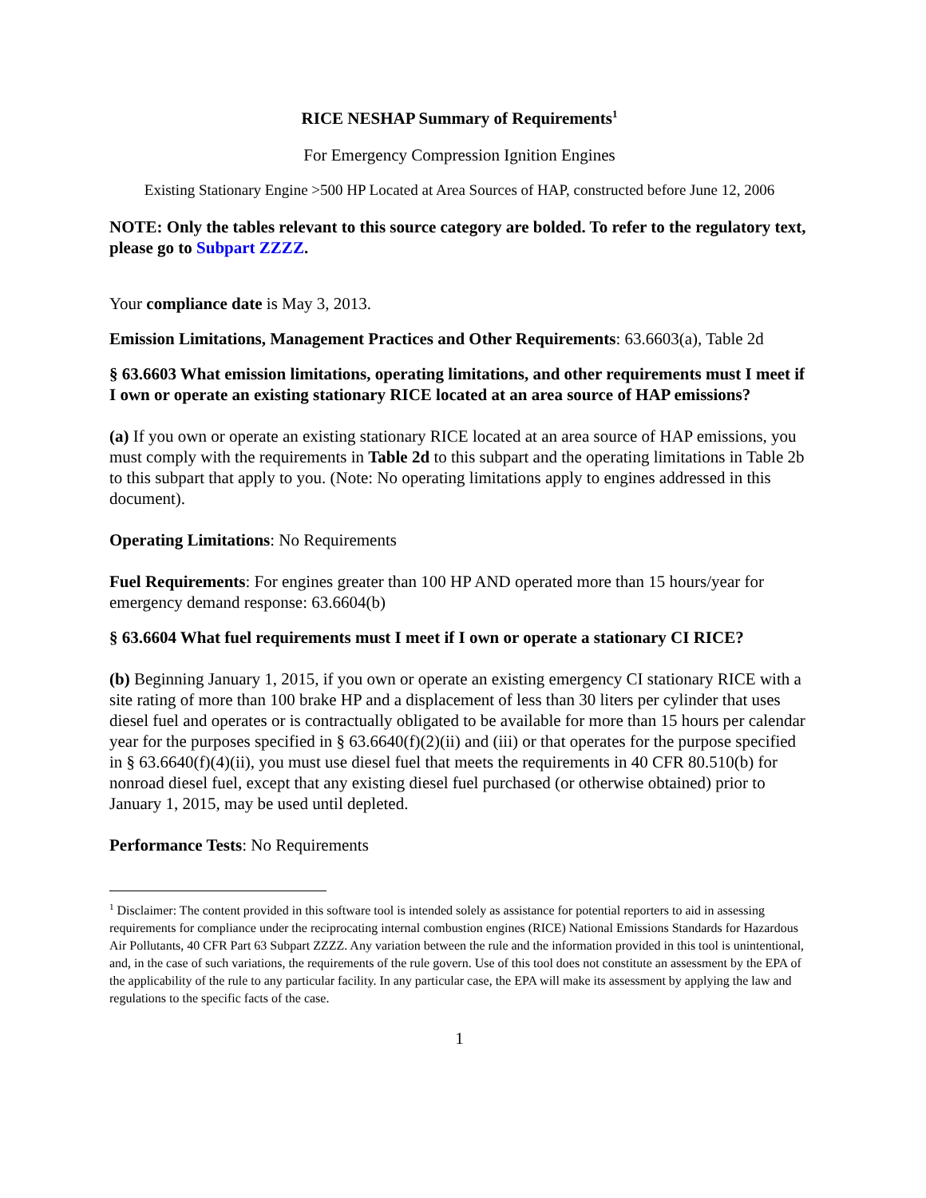RICE NESHAP Summary of Requirements<sup>1</sup>
For Emergency Compression Ignition Engines
Existing Stationary Engine >500 HP Located at Area Sources of HAP, constructed before June 12, 2006
NOTE: Only the tables relevant to this source category are bolded. To refer to the regulatory text, please go to Subpart ZZZZ.
Your compliance date is May 3, 2013.
Emission Limitations, Management Practices and Other Requirements: 63.6603(a), Table 2d
§ 63.6603 What emission limitations, operating limitations, and other requirements must I meet if I own or operate an existing stationary RICE located at an area source of HAP emissions?
(a) If you own or operate an existing stationary RICE located at an area source of HAP emissions, you must comply with the requirements in Table 2d to this subpart and the operating limitations in Table 2b to this subpart that apply to you. (Note: No operating limitations apply to engines addressed in this document).
Operating Limitations: No Requirements
Fuel Requirements: For engines greater than 100 HP AND operated more than 15 hours/year for emergency demand response: 63.6604(b)
§ 63.6604 What fuel requirements must I meet if I own or operate a stationary CI RICE?
(b) Beginning January 1, 2015, if you own or operate an existing emergency CI stationary RICE with a site rating of more than 100 brake HP and a displacement of less than 30 liters per cylinder that uses diesel fuel and operates or is contractually obligated to be available for more than 15 hours per calendar year for the purposes specified in § 63.6640(f)(2)(ii) and (iii) or that operates for the purpose specified in § 63.6640(f)(4)(ii), you must use diesel fuel that meets the requirements in 40 CFR 80.510(b) for nonroad diesel fuel, except that any existing diesel fuel purchased (or otherwise obtained) prior to January 1, 2015, may be used until depleted.
Performance Tests: No Requirements
<sup>1</sup> Disclaimer: The content provided in this software tool is intended solely as assistance for potential reporters to aid in assessing requirements for compliance under the reciprocating internal combustion engines (RICE) National Emissions Standards for Hazardous Air Pollutants, 40 CFR Part 63 Subpart ZZZZ. Any variation between the rule and the information provided in this tool is unintentional, and, in the case of such variations, the requirements of the rule govern. Use of this tool does not constitute an assessment by the EPA of the applicability of the rule to any particular facility. In any particular case, the EPA will make its assessment by applying the law and regulations to the specific facts of the case.
1